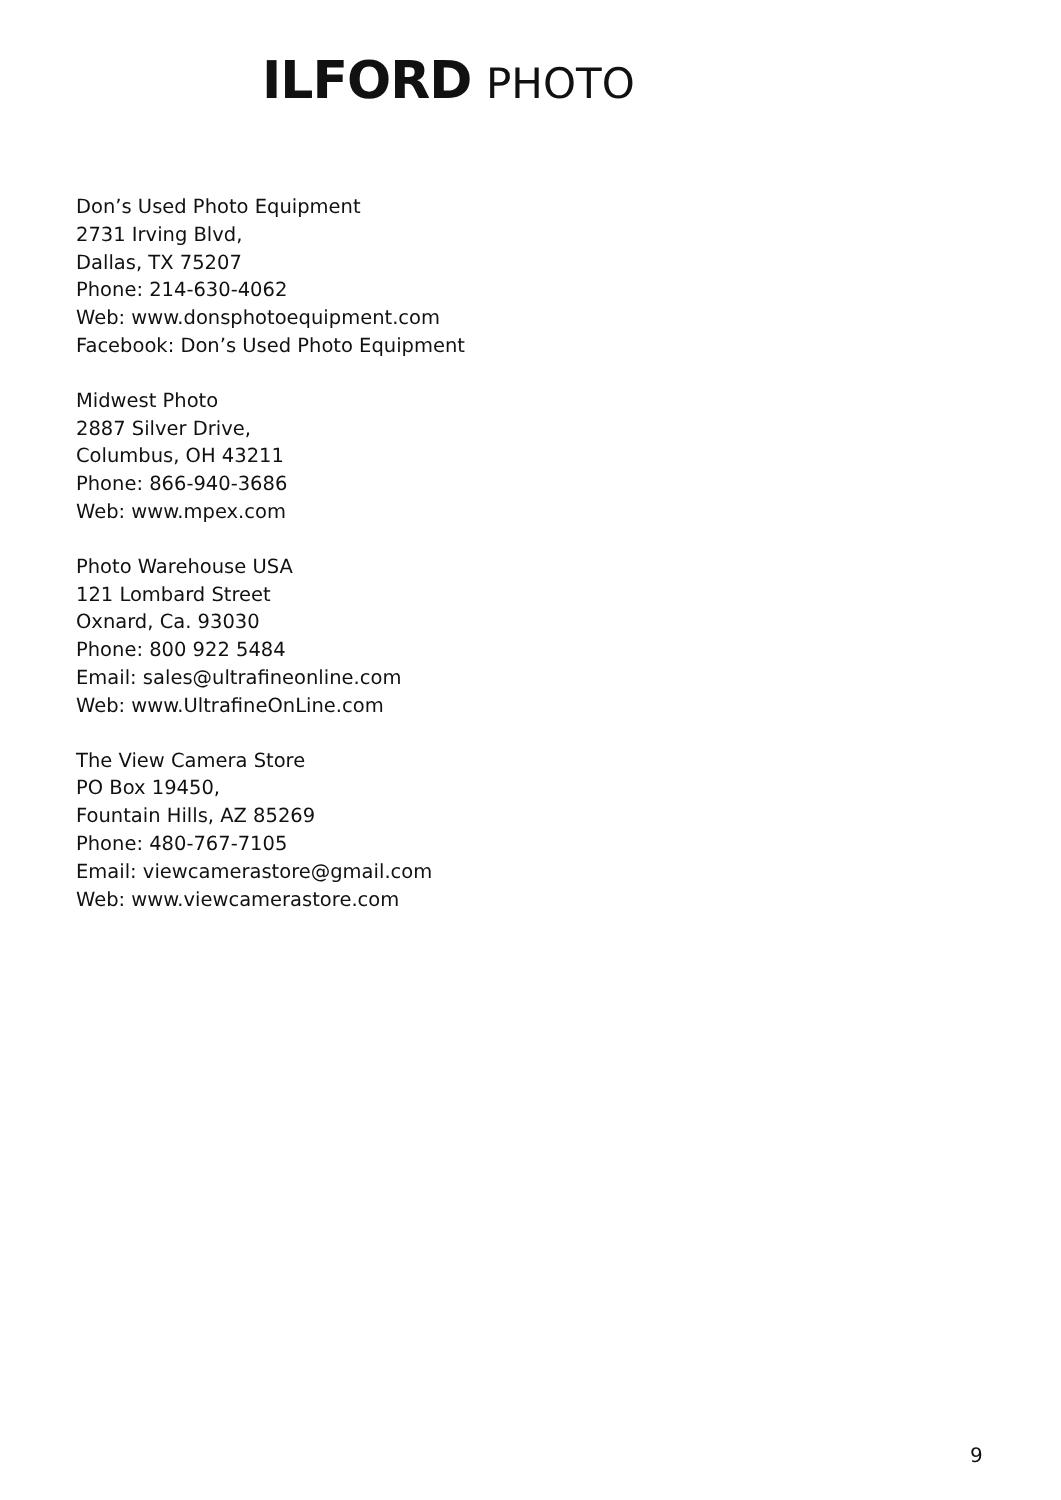ILFORD PHOTO
Don’s Used Photo Equipment
2731 Irving Blvd,
Dallas, TX 75207
Phone: 214-630-4062
Web: www.donsphotoequipment.com
Facebook: Don’s Used Photo Equipment
Midwest Photo
2887 Silver Drive,
Columbus, OH 43211
Phone: 866-940-3686
Web: www.mpex.com
Photo Warehouse USA
121 Lombard Street
Oxnard, Ca. 93030
Phone: 800 922 5484
Email: sales@ultrafineonline.com
Web: www.UltrafineOnLine.com
The View Camera Store
PO Box 19450,
Fountain Hills, AZ 85269
Phone: 480-767-7105
Email: viewcamerastore@gmail.com
Web: www.viewcamerastore.com
9